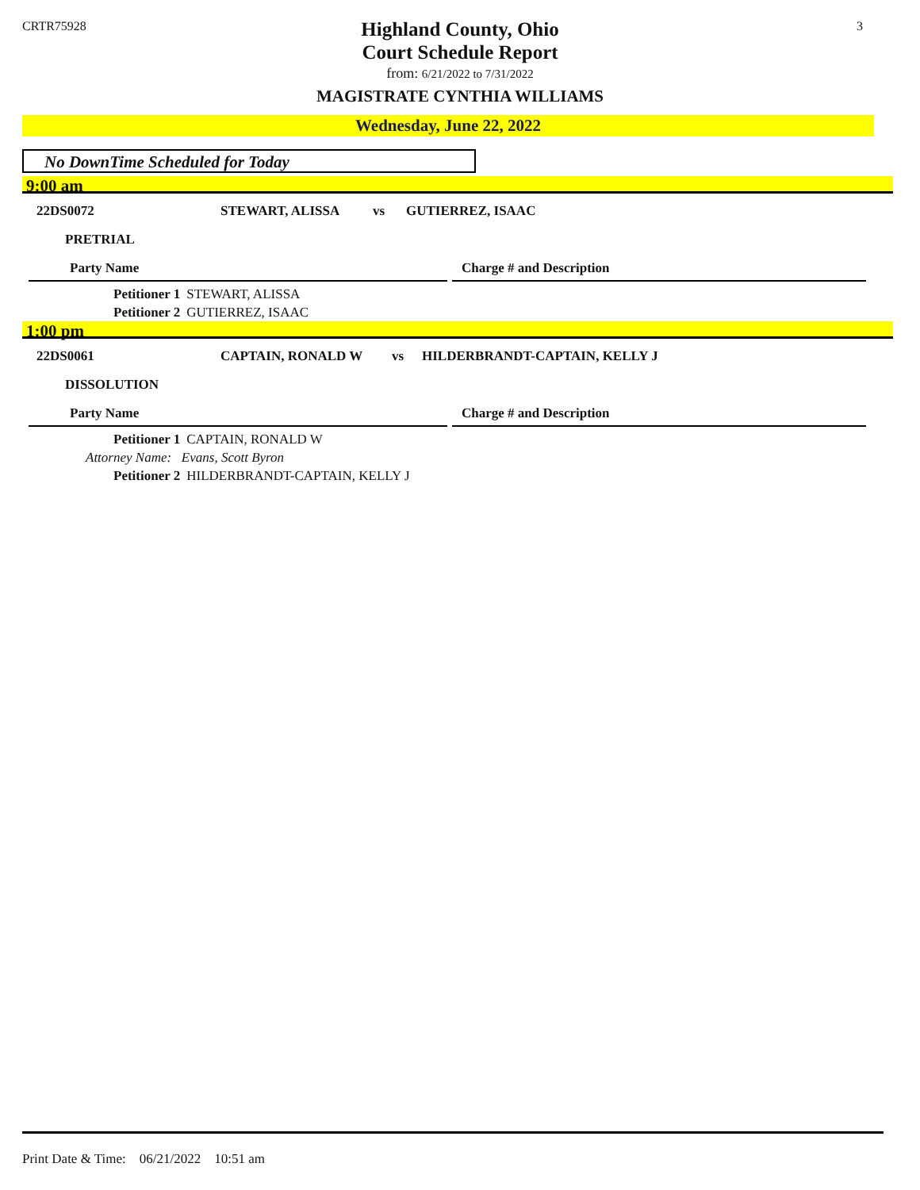CRTR75928 3
Highland County, Ohio
Court Schedule Report
from: 6/21/2022 to 7/31/2022
MAGISTRATE CYNTHIA WILLIAMS
Wednesday, June 22, 2022
No DownTime Scheduled for Today
9:00 am
22DS0072 STEWART, ALISSA vs GUTIERREZ, ISAAC
PRETRIAL
Party Name Charge # and Description
Petitioner 1 STEWART, ALISSA
Petitioner 2 GUTIERREZ, ISAAC
1:00 pm
22DS0061 CAPTAIN, RONALD W vs HILDERBRANDT-CAPTAIN, KELLY J
DISSOLUTION
Party Name Charge # and Description
Petitioner 1 CAPTAIN, RONALD W
Attorney Name: Evans, Scott Byron
Petitioner 2 HILDERBRANDT-CAPTAIN, KELLY J
Print Date & Time: 06/21/2022 10:51 am